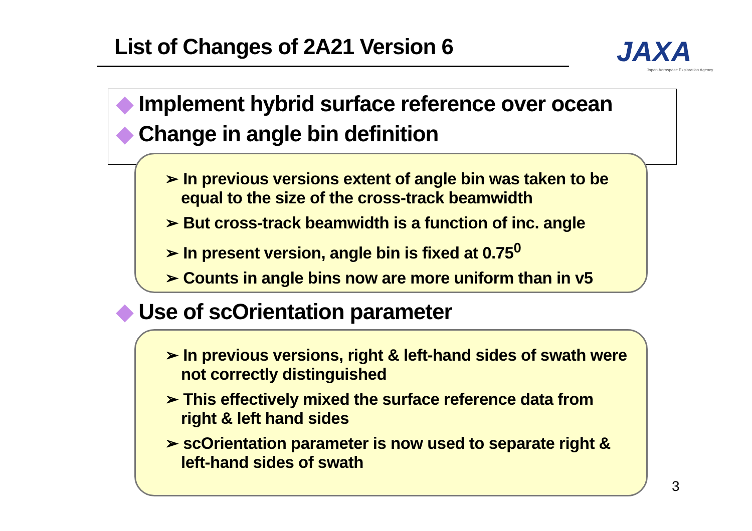List of Changes of 2A21 Version 6
JAXA
Japan Aerospace Exploration Agency
◆ Implement hybrid surface reference over ocean
◆ Change in angle bin definition
➢ In previous versions extent of angle bin was taken to be equal to the size of the cross-track beamwidth
➢ But cross-track beamwidth is a function of inc. angle
➢ In present version, angle bin is fixed at 0.75<sup>0</sup>
➢ Counts in angle bins now are more uniform than in v5
◆ Use of scOrientation parameter
➢ In previous versions, right & left-hand sides of swath were not correctly distinguished
➢ This effectively mixed the surface reference data from right & left hand sides
➢ scOrientation parameter is now used to separate right & left-hand sides of swath
3